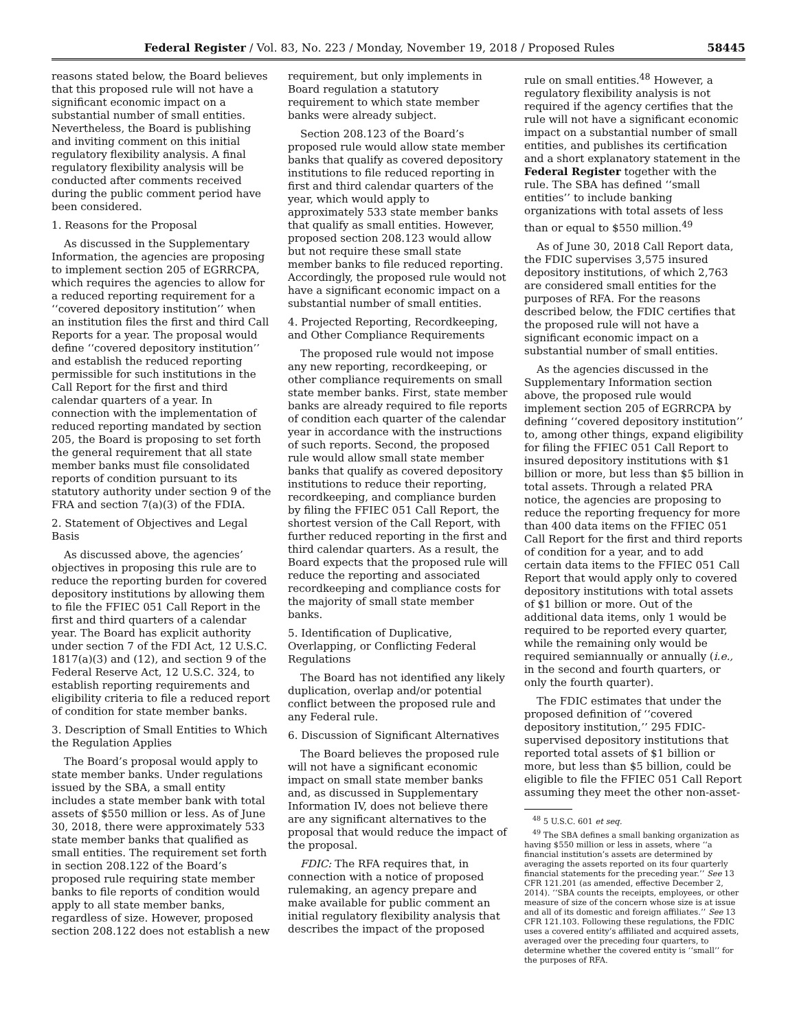Federal Register / Vol. 83, No. 223 / Monday, November 19, 2018 / Proposed Rules 58445
reasons stated below, the Board believes that this proposed rule will not have a significant economic impact on a substantial number of small entities. Nevertheless, the Board is publishing and inviting comment on this initial regulatory flexibility analysis. A final regulatory flexibility analysis will be conducted after comments received during the public comment period have been considered.
1. Reasons for the Proposal
As discussed in the Supplementary Information, the agencies are proposing to implement section 205 of EGRRCPA, which requires the agencies to allow for a reduced reporting requirement for a ‘‘covered depository institution’’ when an institution files the first and third Call Reports for a year. The proposal would define ‘‘covered depository institution’’ and establish the reduced reporting permissible for such institutions in the Call Report for the first and third calendar quarters of a year. In connection with the implementation of reduced reporting mandated by section 205, the Board is proposing to set forth the general requirement that all state member banks must file consolidated reports of condition pursuant to its statutory authority under section 9 of the FRA and section 7(a)(3) of the FDIA.
2. Statement of Objectives and Legal Basis
As discussed above, the agencies’ objectives in proposing this rule are to reduce the reporting burden for covered depository institutions by allowing them to file the FFIEC 051 Call Report in the first and third quarters of a calendar year. The Board has explicit authority under section 7 of the FDI Act, 12 U.S.C. 1817(a)(3) and (12), and section 9 of the Federal Reserve Act, 12 U.S.C. 324, to establish reporting requirements and eligibility criteria to file a reduced report of condition for state member banks.
3. Description of Small Entities to Which the Regulation Applies
The Board’s proposal would apply to state member banks. Under regulations issued by the SBA, a small entity includes a state member bank with total assets of $550 million or less. As of June 30, 2018, there were approximately 533 state member banks that qualified as small entities. The requirement set forth in section 208.122 of the Board’s proposed rule requiring state member banks to file reports of condition would apply to all state member banks, regardless of size. However, proposed section 208.122 does not establish a new
requirement, but only implements in Board regulation a statutory requirement to which state member banks were already subject.
Section 208.123 of the Board’s proposed rule would allow state member banks that qualify as covered depository institutions to file reduced reporting in first and third calendar quarters of the year, which would apply to approximately 533 state member banks that qualify as small entities. However, proposed section 208.123 would allow but not require these small state member banks to file reduced reporting. Accordingly, the proposed rule would not have a significant economic impact on a substantial number of small entities.
4. Projected Reporting, Recordkeeping, and Other Compliance Requirements
The proposed rule would not impose any new reporting, recordkeeping, or other compliance requirements on small state member banks. First, state member banks are already required to file reports of condition each quarter of the calendar year in accordance with the instructions of such reports. Second, the proposed rule would allow small state member banks that qualify as covered depository institutions to reduce their reporting, recordkeeping, and compliance burden by filing the FFIEC 051 Call Report, the shortest version of the Call Report, with further reduced reporting in the first and third calendar quarters. As a result, the Board expects that the proposed rule will reduce the reporting and associated recordkeeping and compliance costs for the majority of small state member banks.
5. Identification of Duplicative, Overlapping, or Conflicting Federal Regulations
The Board has not identified any likely duplication, overlap and/or potential conflict between the proposed rule and any Federal rule.
6. Discussion of Significant Alternatives
The Board believes the proposed rule will not have a significant economic impact on small state member banks and, as discussed in Supplementary Information IV, does not believe there are any significant alternatives to the proposal that would reduce the impact of the proposal.
FDIC: The RFA requires that, in connection with a notice of proposed rulemaking, an agency prepare and make available for public comment an initial regulatory flexibility analysis that describes the impact of the proposed
rule on small entities.<sup>48</sup> However, a regulatory flexibility analysis is not required if the agency certifies that the rule will not have a significant economic impact on a substantial number of small entities, and publishes its certification and a short explanatory statement in the Federal Register together with the rule. The SBA has defined ‘‘small entities’’ to include banking organizations with total assets of less than or equal to $550 million.<sup>49</sup>
As of June 30, 2018 Call Report data, the FDIC supervises 3,575 insured depository institutions, of which 2,763 are considered small entities for the purposes of RFA. For the reasons described below, the FDIC certifies that the proposed rule will not have a significant economic impact on a substantial number of small entities.
As the agencies discussed in the Supplementary Information section above, the proposed rule would implement section 205 of EGRRCPA by defining ‘‘covered depository institution’’ to, among other things, expand eligibility for filing the FFIEC 051 Call Report to insured depository institutions with $1 billion or more, but less than $5 billion in total assets. Through a related PRA notice, the agencies are proposing to reduce the reporting frequency for more than 400 data items on the FFIEC 051 Call Report for the first and third reports of condition for a year, and to add certain data items to the FFIEC 051 Call Report that would apply only to covered depository institutions with total assets of $1 billion or more. Out of the additional data items, only 1 would be required to be reported every quarter, while the remaining only would be required semiannually or annually (i.e., in the second and fourth quarters, or only the fourth quarter).
The FDIC estimates that under the proposed definition of ‘‘covered depository institution,’’ 295 FDIC-supervised depository institutions that reported total assets of $1 billion or more, but less than $5 billion, could be eligible to file the FFIEC 051 Call Report assuming they meet the other non-asset-
<sup>48</sup> 5 U.S.C. 601 et seq.
<sup>49</sup> The SBA defines a small banking organization as having $550 million or less in assets, where ‘‘a financial institution’s assets are determined by averaging the assets reported on its four quarterly financial statements for the preceding year.’’ See 13 CFR 121.201 (as amended, effective December 2, 2014). ‘‘SBA counts the receipts, employees, or other measure of size of the concern whose size is at issue and all of its domestic and foreign affiliates.’’ See 13 CFR 121.103. Following these regulations, the FDIC uses a covered entity’s affiliated and acquired assets, averaged over the preceding four quarters, to determine whether the covered entity is ‘‘small’’ for the purposes of RFA.